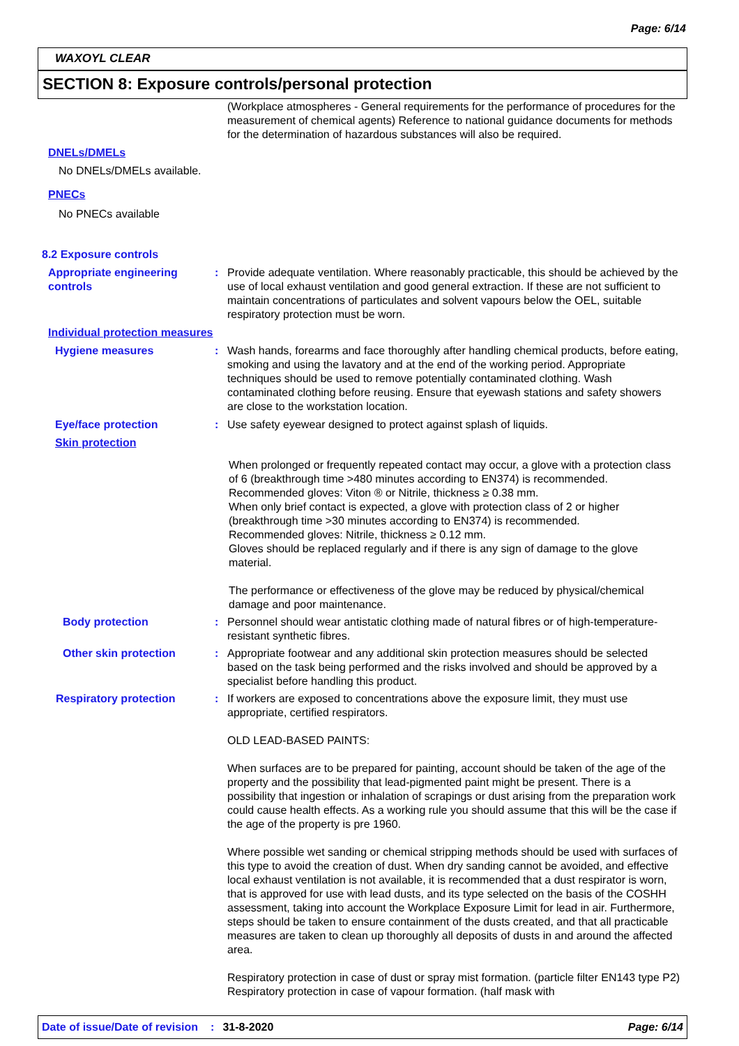Page: 6/14
WAXOYL CLEAR
SECTION 8: Exposure controls/personal protection
(Workplace atmospheres - General requirements for the performance of procedures for the measurement of chemical agents) Reference to national guidance documents for methods for the determination of hazardous substances will also be required.
DNELs/DMELs
No DNELs/DMELs available.
PNECs
No PNECs available
8.2 Exposure controls
Appropriate engineering controls
: Provide adequate ventilation. Where reasonably practicable, this should be achieved by the use of local exhaust ventilation and good general extraction. If these are not sufficient to maintain concentrations of particulates and solvent vapours below the OEL, suitable respiratory protection must be worn.
Individual protection measures
Hygiene measures : Wash hands, forearms and face thoroughly after handling chemical products, before eating, smoking and using the lavatory and at the end of the working period. Appropriate techniques should be used to remove potentially contaminated clothing. Wash contaminated clothing before reusing. Ensure that eyewash stations and safety showers are close to the workstation location.
Eye/face protection : Use safety eyewear designed to protect against splash of liquids.
Skin protection
When prolonged or frequently repeated contact may occur, a glove with a protection class of 6 (breakthrough time >480 minutes according to EN374) is recommended. Recommended gloves: Viton ® or Nitrile, thickness ≥ 0.38 mm.
When only brief contact is expected, a glove with protection class of 2 or higher (breakthrough time >30 minutes according to EN374) is recommended.
Recommended gloves: Nitrile, thickness ≥ 0.12 mm.
Gloves should be replaced regularly and if there is any sign of damage to the glove material.
The performance or effectiveness of the glove may be reduced by physical/chemical damage and poor maintenance.
Body protection : Personnel should wear antistatic clothing made of natural fibres or of high-temperature-resistant synthetic fibres.
Other skin protection : Appropriate footwear and any additional skin protection measures should be selected based on the task being performed and the risks involved and should be approved by a specialist before handling this product.
Respiratory protection : If workers are exposed to concentrations above the exposure limit, they must use appropriate, certified respirators.
OLD LEAD-BASED PAINTS:
When surfaces are to be prepared for painting, account should be taken of the age of the property and the possibility that lead-pigmented paint might be present. There is a possibility that ingestion or inhalation of scrapings or dust arising from the preparation work could cause health effects. As a working rule you should assume that this will be the case if the age of the property is pre 1960.
Where possible wet sanding or chemical stripping methods should be used with surfaces of this type to avoid the creation of dust. When dry sanding cannot be avoided, and effective local exhaust ventilation is not available, it is recommended that a dust respirator is worn, that is approved for use with lead dusts, and its type selected on the basis of the COSHH assessment, taking into account the Workplace Exposure Limit for lead in air. Furthermore, steps should be taken to ensure containment of the dusts created, and that all practicable measures are taken to clean up thoroughly all deposits of dusts in and around the affected area.
Respiratory protection in case of dust or spray mist formation. (particle filter EN143 type P2) Respiratory protection in case of vapour formation. (half mask with
Date of issue/Date of revision: 31-8-2020 Page: 6/14